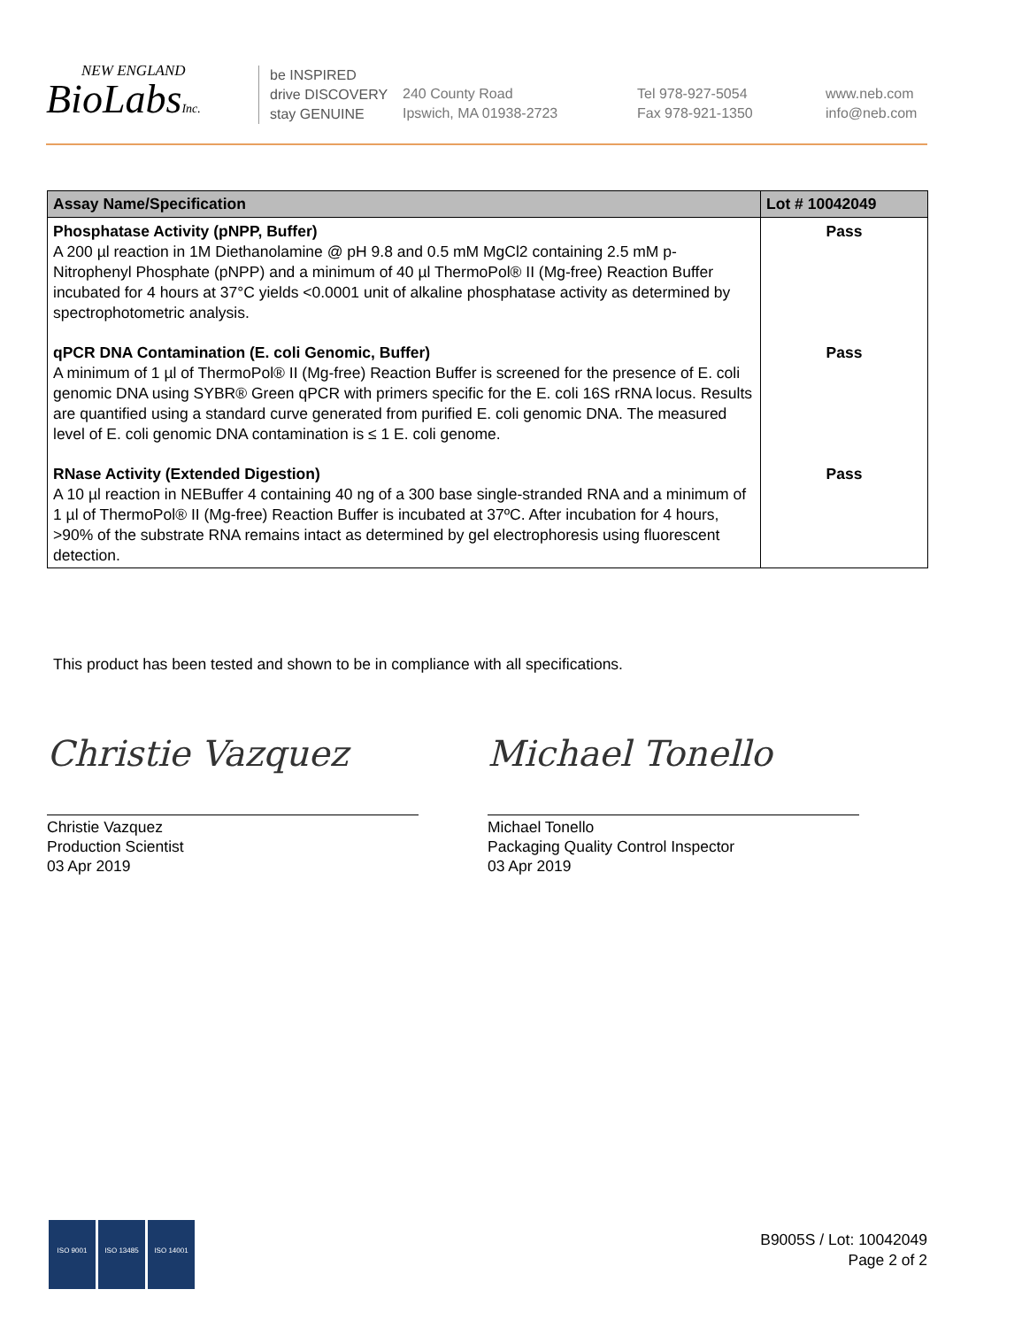NEW ENGLAND
BioLabsInc.
be INSPIRED
drive DISCOVERY
stay GENUINE
240 County Road
Ipswich, MA 01938-2723
Tel 978-927-5054
Fax 978-921-1350
www.neb.com
info@neb.com
| Assay Name/Specification | Lot # 10042049 |
| --- | --- |
| Phosphatase Activity (pNPP, Buffer) A 200 µl reaction in 1M Diethanolamine @ pH 9.8 and 0.5 mM MgCl2 containing 2.5 mM p-Nitrophenyl Phosphate (pNPP) and a minimum of 40 µl ThermoPol® II (Mg-free) Reaction Buffer incubated for 4 hours at 37°C yields <0.0001 unit of alkaline phosphatase activity as determined by spectrophotometric analysis. | Pass |
| qPCR DNA Contamination (E. coli Genomic, Buffer) A minimum of 1 µl of ThermoPol® II (Mg-free) Reaction Buffer is screened for the presence of E. coli genomic DNA using SYBR® Green qPCR with primers specific for the E. coli 16S rRNA locus. Results are quantified using a standard curve generated from purified E. coli genomic DNA. The measured level of E. coli genomic DNA contamination is ≤ 1 E. coli genome. | Pass |
| RNase Activity (Extended Digestion) A 10 µl reaction in NEBuffer 4 containing 40 ng of a 300 base single-stranded RNA and a minimum of 1 µl of ThermoPol® II (Mg-free) Reaction Buffer is incubated at 37ºC. After incubation for 4 hours, >90% of the substrate RNA remains intact as determined by gel electrophoresis using fluorescent detection. | Pass |
This product has been tested and shown to be in compliance with all specifications.
Christie Vazquez
Christie Vazquez
Production Scientist
03 Apr 2019
Michael Tonello
Michael Tonello
Packaging Quality Control Inspector
03 Apr 2019
ISO 9001 ISO 13485 ISO 14001
B9005S / Lot: 10042049
Page 2 of 2